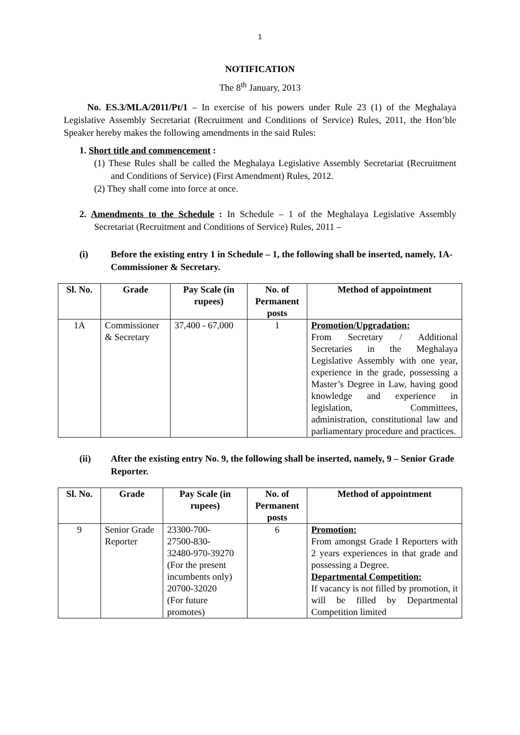1
NOTIFICATION
The 8<sup>th</sup> January, 2013
No. ES.3/MLA/2011/Pt/1 – In exercise of his powers under Rule 23 (1) of the Meghalaya Legislative Assembly Secretariat (Recruitment and Conditions of Service) Rules, 2011, the Hon’ble Speaker hereby makes the following amendments in the said Rules:
1. Short title and commencement :
(1) These Rules shall be called the Meghalaya Legislative Assembly Secretariat (Recruitment and Conditions of Service) (First Amendment) Rules, 2012.
(2) They shall come into force at once.
2. Amendments to the Schedule : In Schedule – 1 of the Meghalaya Legislative Assembly Secretariat (Recruitment and Conditions of Service) Rules, 2011 –
(i) Before the existing entry 1 in Schedule – 1, the following shall be inserted, namely, 1A-Commissioner & Secretary.
| Sl. No. | Grade | Pay Scale (in rupees) | No. of Permanent posts | Method of appointment |
| --- | --- | --- | --- | --- |
| 1A | Commissioner & Secretary | 37,400 - 67,000 | 1 | Promotion/Upgradation: From Secretary / Additional Secretaries in the Meghalaya Legislative Assembly with one year, experience in the grade, possessing a Master’s Degree in Law, having good knowledge and experience in legislation, Committees, administration, constitutional law and parliamentary procedure and practices. |
(ii) After the existing entry No. 9, the following shall be inserted, namely, 9 – Senior Grade Reporter.
| Sl. No. | Grade | Pay Scale (in rupees) | No. of Permanent posts | Method of appointment |
| --- | --- | --- | --- | --- |
| 9 | Senior Grade Reporter | 23300-700- 27500-830- 32480-970-39270 (For the present incumbents only) 20700-32020 (For future promotes) | 6 | Promotion: From amongst Grade I Reporters with 2 years experiences in that grade and possessing a Degree. Departmental Competition: If vacancy is not filled by promotion, it will be filled by Departmental Competition limited |